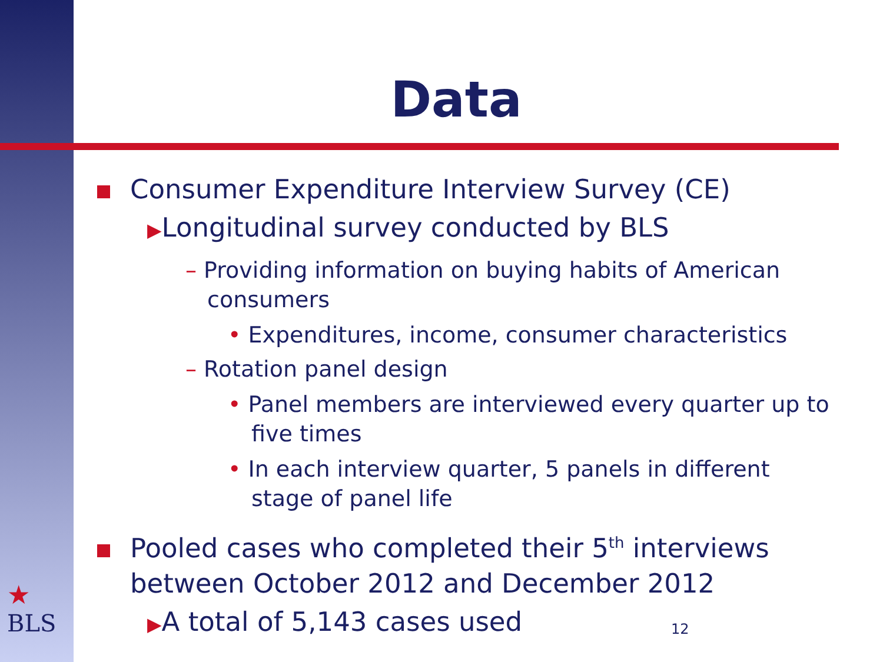Data
Consumer Expenditure Interview Survey (CE)
▶Longitudinal survey conducted by BLS
– Providing information on buying habits of American consumers
• Expenditures, income, consumer characteristics
– Rotation panel design
• Panel members are interviewed every quarter up to five times
• In each interview quarter, 5 panels in different stage of panel life
Pooled cases who completed their 5<sup>th</sup> interviews between October 2012 and December 2012
▶A total of 5,143 cases used
★
BLS
12